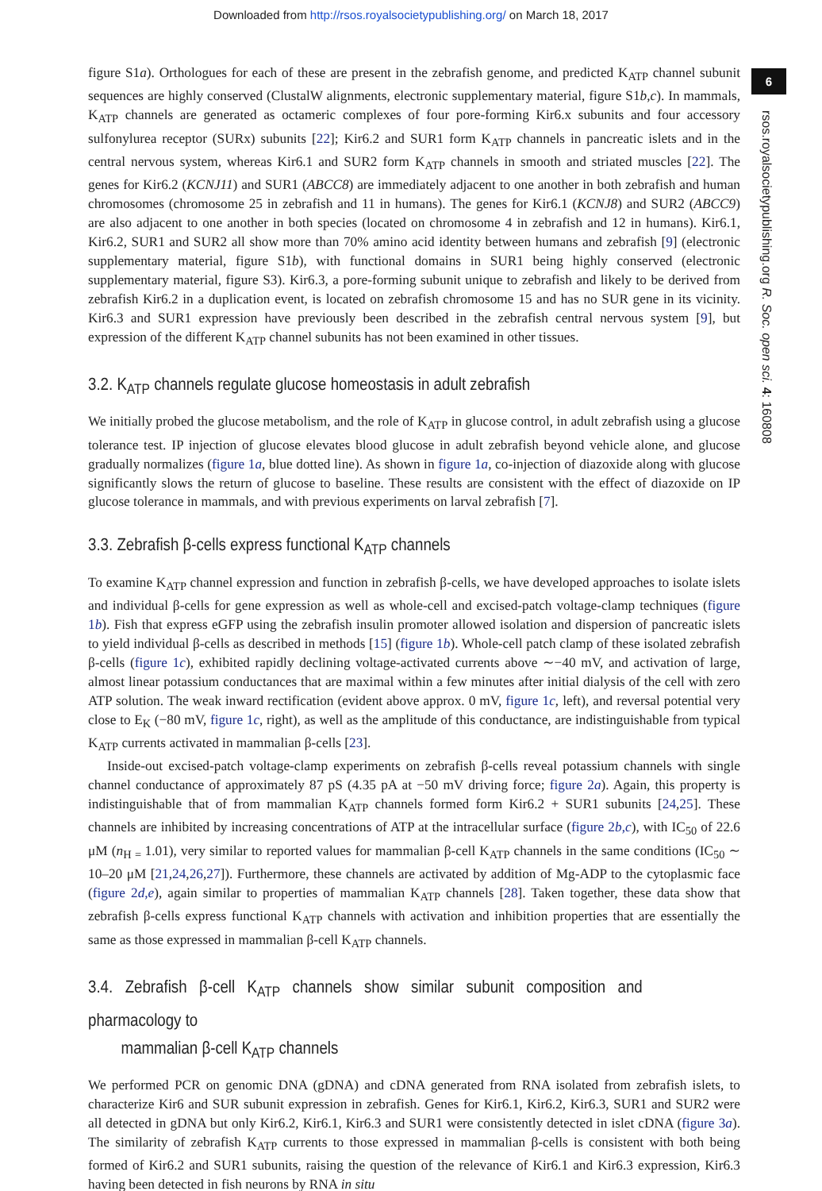Downloaded from http://rsos.royalsocietypublishing.org/ on March 18, 2017
6
rsos.royalsocietypublishing.org R. Soc. open sci. 4: 160808
figure S1a). Orthologues for each of these are present in the zebrafish genome, and predicted K<sub>ATP</sub> channel subunit sequences are highly conserved (ClustalW alignments, electronic supplementary material, figure S1b,c). In mammals, K<sub>ATP</sub> channels are generated as octameric complexes of four pore-forming Kir6.x subunits and four accessory sulfonylurea receptor (SURx) subunits [22]; Kir6.2 and SUR1 form K<sub>ATP</sub> channels in pancreatic islets and in the central nervous system, whereas Kir6.1 and SUR2 form K<sub>ATP</sub> channels in smooth and striated muscles [22]. The genes for Kir6.2 (KCNJ11) and SUR1 (ABCC8) are immediately adjacent to one another in both zebrafish and human chromosomes (chromosome 25 in zebrafish and 11 in humans). The genes for Kir6.1 (KCNJ8) and SUR2 (ABCC9) are also adjacent to one another in both species (located on chromosome 4 in zebrafish and 12 in humans). Kir6.1, Kir6.2, SUR1 and SUR2 all show more than 70% amino acid identity between humans and zebrafish [9] (electronic supplementary material, figure S1b), with functional domains in SUR1 being highly conserved (electronic supplementary material, figure S3). Kir6.3, a pore-forming subunit unique to zebrafish and likely to be derived from zebrafish Kir6.2 in a duplication event, is located on zebrafish chromosome 15 and has no SUR gene in its vicinity. Kir6.3 and SUR1 expression have previously been described in the zebrafish central nervous system [9], but expression of the different K<sub>ATP</sub> channel subunits has not been examined in other tissues.
3.2. K<sub>ATP</sub> channels regulate glucose homeostasis in adult zebrafish
We initially probed the glucose metabolism, and the role of K<sub>ATP</sub> in glucose control, in adult zebrafish using a glucose tolerance test. IP injection of glucose elevates blood glucose in adult zebrafish beyond vehicle alone, and glucose gradually normalizes (figure 1a, blue dotted line). As shown in figure 1a, co-injection of diazoxide along with glucose significantly slows the return of glucose to baseline. These results are consistent with the effect of diazoxide on IP glucose tolerance in mammals, and with previous experiments on larval zebrafish [7].
3.3. Zebrafish β-cells express functional K<sub>ATP</sub> channels
To examine K<sub>ATP</sub> channel expression and function in zebrafish β-cells, we have developed approaches to isolate islets and individual β-cells for gene expression as well as whole-cell and excised-patch voltage-clamp techniques (figure 1b). Fish that express eGFP using the zebrafish insulin promoter allowed isolation and dispersion of pancreatic islets to yield individual β-cells as described in methods [15] (figure 1b). Whole-cell patch clamp of these isolated zebrafish β-cells (figure 1c), exhibited rapidly declining voltage-activated currents above ∼−40 mV, and activation of large, almost linear potassium conductances that are maximal within a few minutes after initial dialysis of the cell with zero ATP solution. The weak inward rectification (evident above approx. 0 mV, figure 1c, left), and reversal potential very close to E<sub>K</sub> (−80 mV, figure 1c, right), as well as the amplitude of this conductance, are indistinguishable from typical K<sub>ATP</sub> currents activated in mammalian β-cells [23].
Inside-out excised-patch voltage-clamp experiments on zebrafish β-cells reveal potassium channels with single channel conductance of approximately 87 pS (4.35 pA at −50 mV driving force; figure 2a). Again, this property is indistinguishable that of from mammalian K<sub>ATP</sub> channels formed form Kir6.2 + SUR1 subunits [24,25]. These channels are inhibited by increasing concentrations of ATP at the intracellular surface (figure 2b,c), with IC<sub>50</sub> of 22.6 μM (n<sub>H =</sub>1.01), very similar to reported values for mammalian β-cell K<sub>ATP</sub> channels in the same conditions (IC<sub>50</sub> ∼ 10–20 μM [21,24,26,27]). Furthermore, these channels are activated by addition of Mg-ADP to the cytoplasmic face (figure 2d,e), again similar to properties of mammalian K<sub>ATP</sub> channels [28]. Taken together, these data show that zebrafish β-cells express functional K<sub>ATP</sub> channels with activation and inhibition properties that are essentially the same as those expressed in mammalian β-cell K<sub>ATP</sub> channels.
3.4. Zebrafish β-cell K<sub>ATP</sub> channels show similar subunit composition and pharmacology to
mammalian β-cell K<sub>ATP</sub> channels
We performed PCR on genomic DNA (gDNA) and cDNA generated from RNA isolated from zebrafish islets, to characterize Kir6 and SUR subunit expression in zebrafish. Genes for Kir6.1, Kir6.2, Kir6.3, SUR1 and SUR2 were all detected in gDNA but only Kir6.2, Kir6.1, Kir6.3 and SUR1 were consistently detected in islet cDNA (figure 3a). The similarity of zebrafish K<sub>ATP</sub> currents to those expressed in mammalian β-cells is consistent with both being formed of Kir6.2 and SUR1 subunits, raising the question of the relevance of Kir6.1 and Kir6.3 expression, Kir6.3 having been detected in fish neurons by RNA in situ